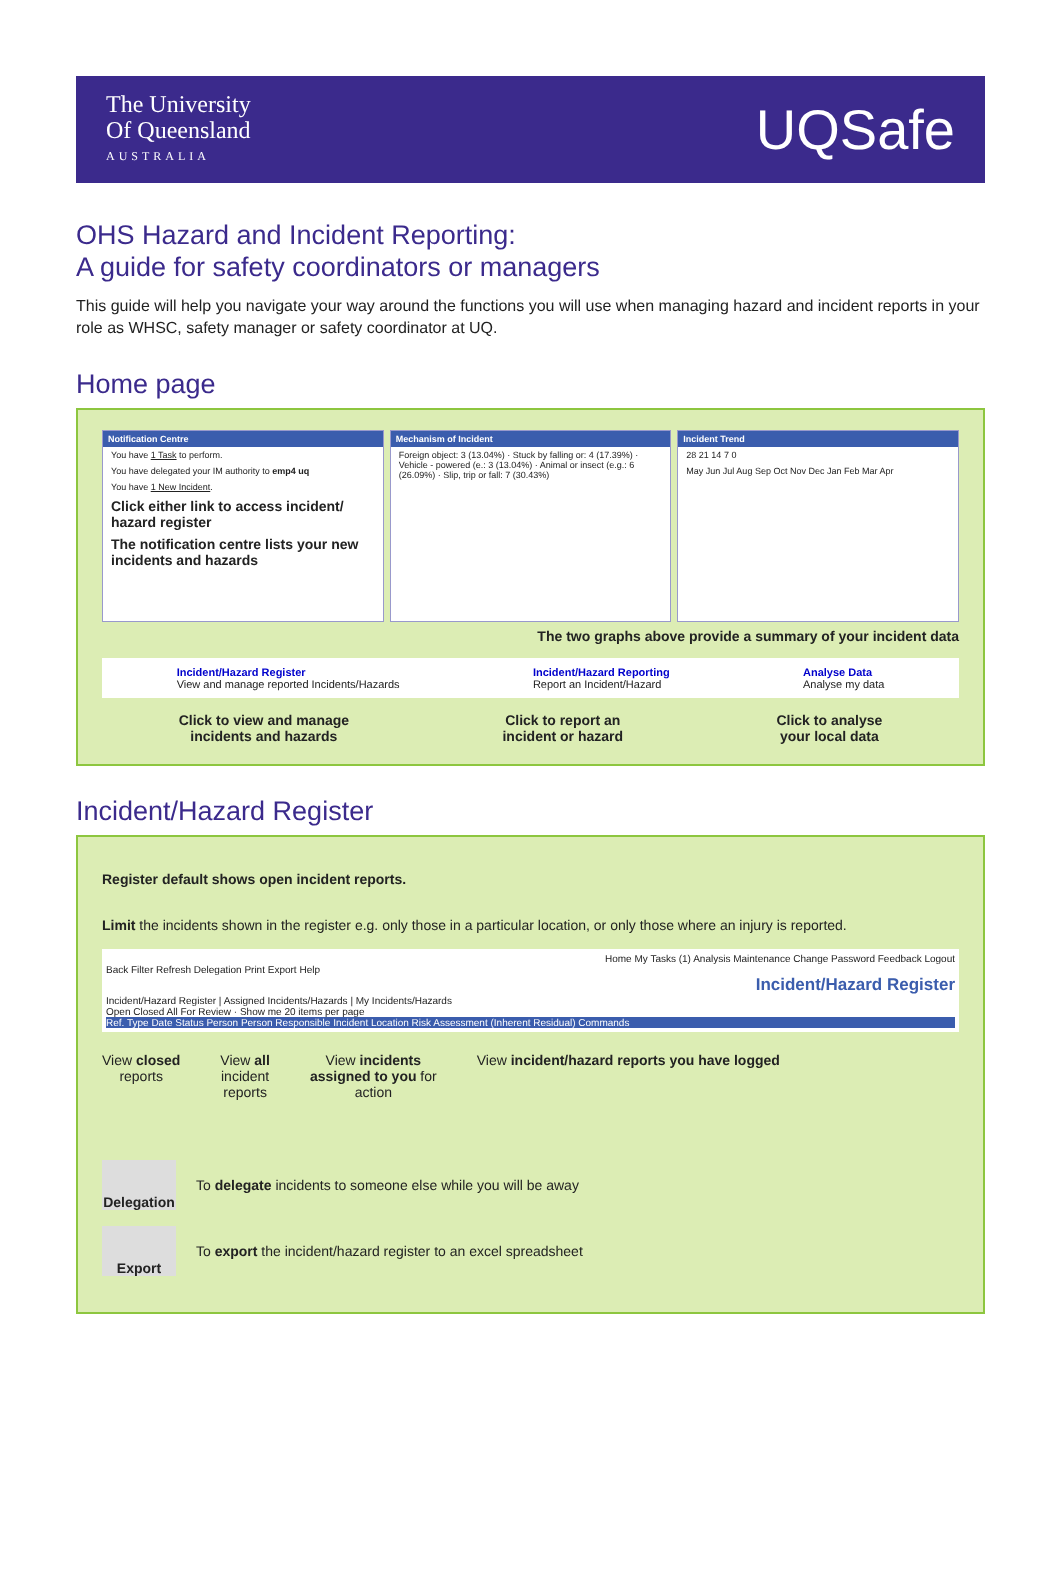The University
Of Queensland
AUSTRALIA
UQSafe
OHS Hazard and Incident Reporting:
A guide for safety coordinators or managers
This guide will help you navigate your way around the functions you will use when managing hazard and incident reports in your role as WHSC, safety manager or safety coordinator at UQ.
Home page
Notification Centre
You have 1 Task to perform.
You have delegated your IM authority to emp4 uq
You have 1 New Incident.
Click either link to access incident/ hazard register
The notification centre lists your new incidents and hazards
Mechanism of Incident
Foreign object: 3 (13.04%) · Stuck by falling or: 4 (17.39%) · Vehicle - powered (e.: 3 (13.04%) · Animal or insect (e.g.: 6 (26.09%) · Slip, trip or fall: 7 (30.43%)
Incident Trend
28 21 14 7 0
May Jun Jul Aug Sep Oct Nov Dec Jan Feb Mar Apr
The two graphs above provide a summary of your incident data
Incident/Hazard Register
View and manage reported Incidents/Hazards
Incident/Hazard Reporting
Report an Incident/Hazard
Analyse Data
Analyse my data
Click to view and manage
incidents and hazards
Click to report an
incident or hazard
Click to analyse
your local data
Incident/Hazard Register
Register default shows open incident reports.
Limit the incidents shown in the register e.g. only those in a particular location, or only those where an injury is reported.
Home My Tasks (1) Analysis Maintenance Change Password Feedback Logout
Back Filter Refresh Delegation Print Export Help
Incident/Hazard Register
Incident/Hazard Register | Assigned Incidents/Hazards | My Incidents/Hazards
Open Closed All For Review · Show me 20 items per page
Ref. Type Date Status Person Person Responsible Incident Location Risk Assessment (Inherent Residual) Commands
View closed
reports
View all
incident
reports
View incidents
assigned to you for
action
View incident/hazard reports you have logged
Delegation
To delegate incidents to someone else while you will be away
Export
To export the incident/hazard register to an excel spreadsheet